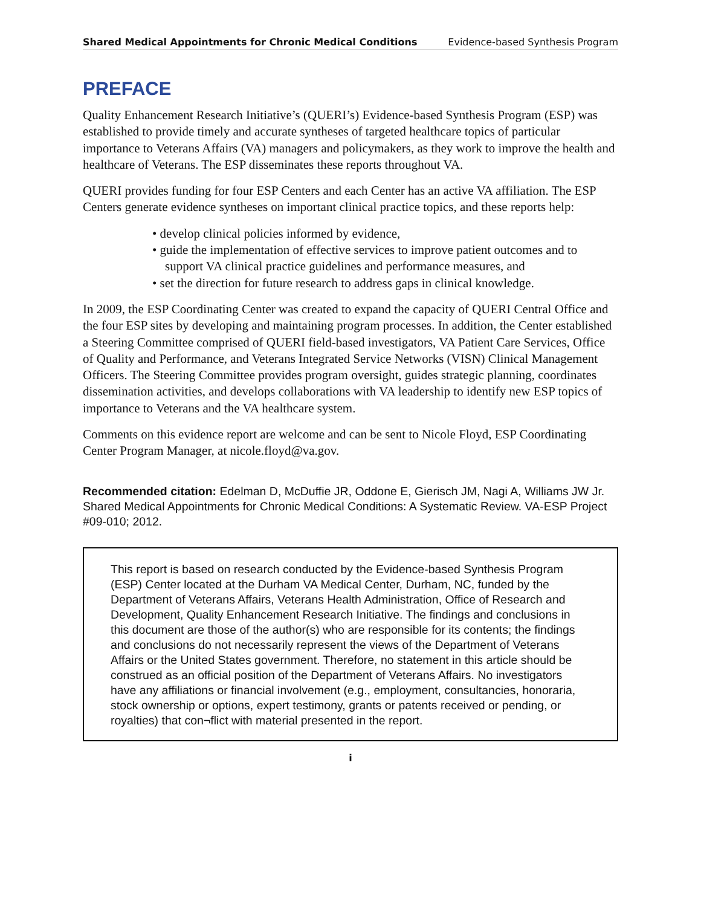Shared Medical Appointments for Chronic Medical Conditions Evidence-based Synthesis Program
PREFACE
Quality Enhancement Research Initiative’s (QUERI’s) Evidence-based Synthesis Program (ESP) was established to provide timely and accurate syntheses of targeted healthcare topics of particular importance to Veterans Affairs (VA) managers and policymakers, as they work to improve the health and healthcare of Veterans. The ESP disseminates these reports throughout VA.
QUERI provides funding for four ESP Centers and each Center has an active VA affiliation. The ESP Centers generate evidence syntheses on important clinical practice topics, and these reports help:
• develop clinical policies informed by evidence,
• guide the implementation of effective services to improve patient outcomes and to support VA clinical practice guidelines and performance measures, and
• set the direction for future research to address gaps in clinical knowledge.
In 2009, the ESP Coordinating Center was created to expand the capacity of QUERI Central Office and the four ESP sites by developing and maintaining program processes. In addition, the Center established a Steering Committee comprised of QUERI field-based investigators, VA Patient Care Services, Office of Quality and Performance, and Veterans Integrated Service Networks (VISN) Clinical Management Officers. The Steering Committee provides program oversight, guides strategic planning, coordinates dissemination activities, and develops collaborations with VA leadership to identify new ESP topics of importance to Veterans and the VA healthcare system.
Comments on this evidence report are welcome and can be sent to Nicole Floyd, ESP Coordinating Center Program Manager, at nicole.floyd@va.gov.
Recommended citation: Edelman D, McDuffie JR, Oddone E, Gierisch JM, Nagi A, Williams JW Jr. Shared Medical Appointments for Chronic Medical Conditions: A Systematic Review. VA-ESP Project #09-010; 2012.
This report is based on research conducted by the Evidence-based Synthesis Program (ESP) Center located at the Durham VA Medical Center, Durham, NC, funded by the Department of Veterans Affairs, Veterans Health Administration, Office of Research and Development, Quality Enhancement Research Initiative. The findings and conclusions in this document are those of the author(s) who are responsible for its contents; the findings and conclusions do not necessarily represent the views of the Department of Veterans Affairs or the United States government. Therefore, no statement in this article should be construed as an official position of the Department of Veterans Affairs. No investigators have any affiliations or financial involvement (e.g., employment, consultancies, honoraria, stock ownership or options, expert testimony, grants or patents received or pending, or royalties) that con¬flict with material presented in the report.
i